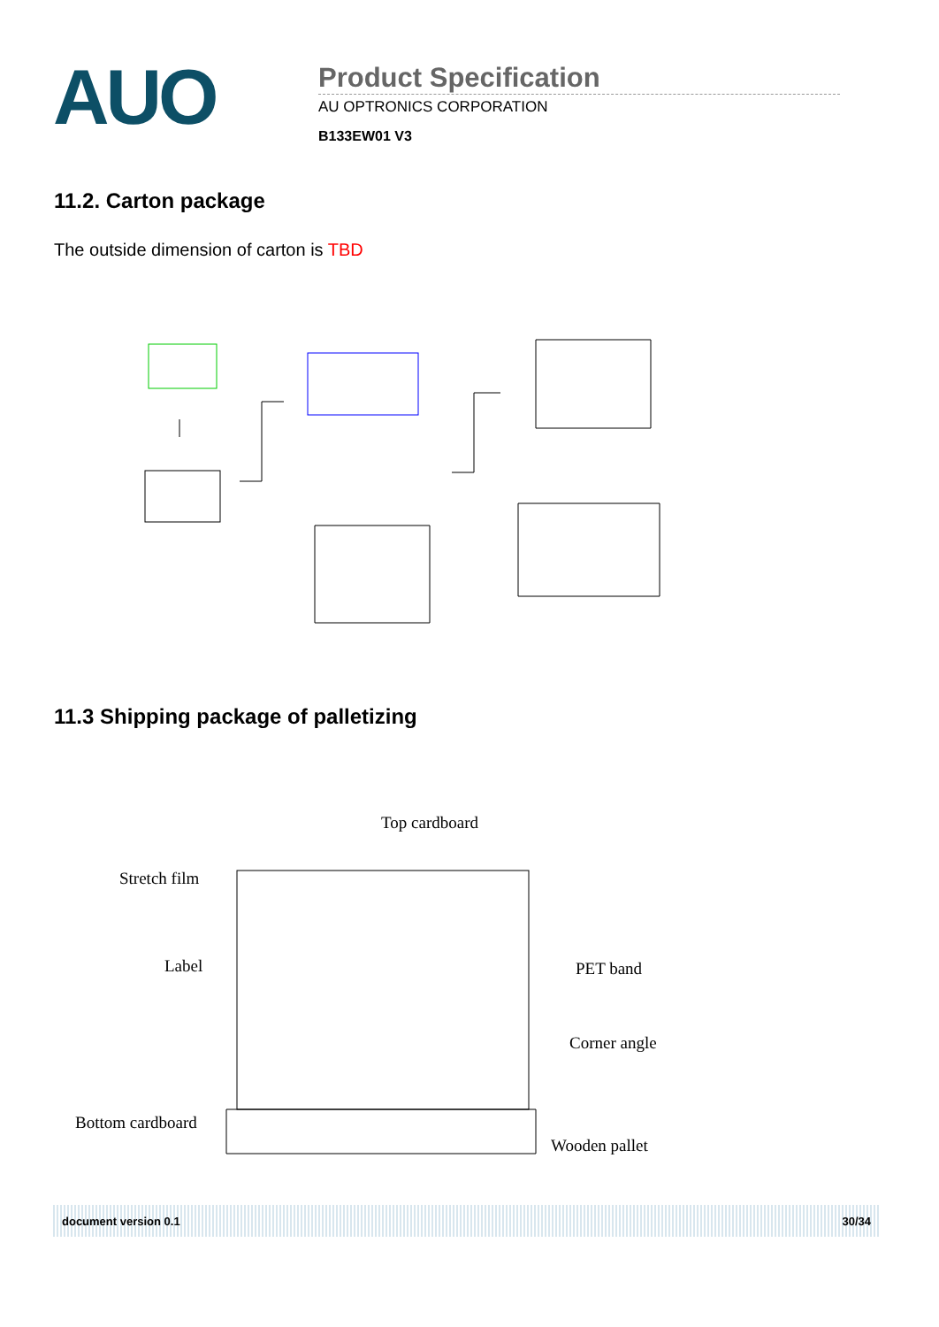AUO
Product Specification
AU OPTRONICS CORPORATION
B133EW01 V3
11.2. Carton package
The outside dimension of carton is TBD
11.3 Shipping package of palletizing
Top cardboard
Stretch film
Label PET band
Corner angle
Bottom cardboard
Wooden pallet
document version 0.1 30/34